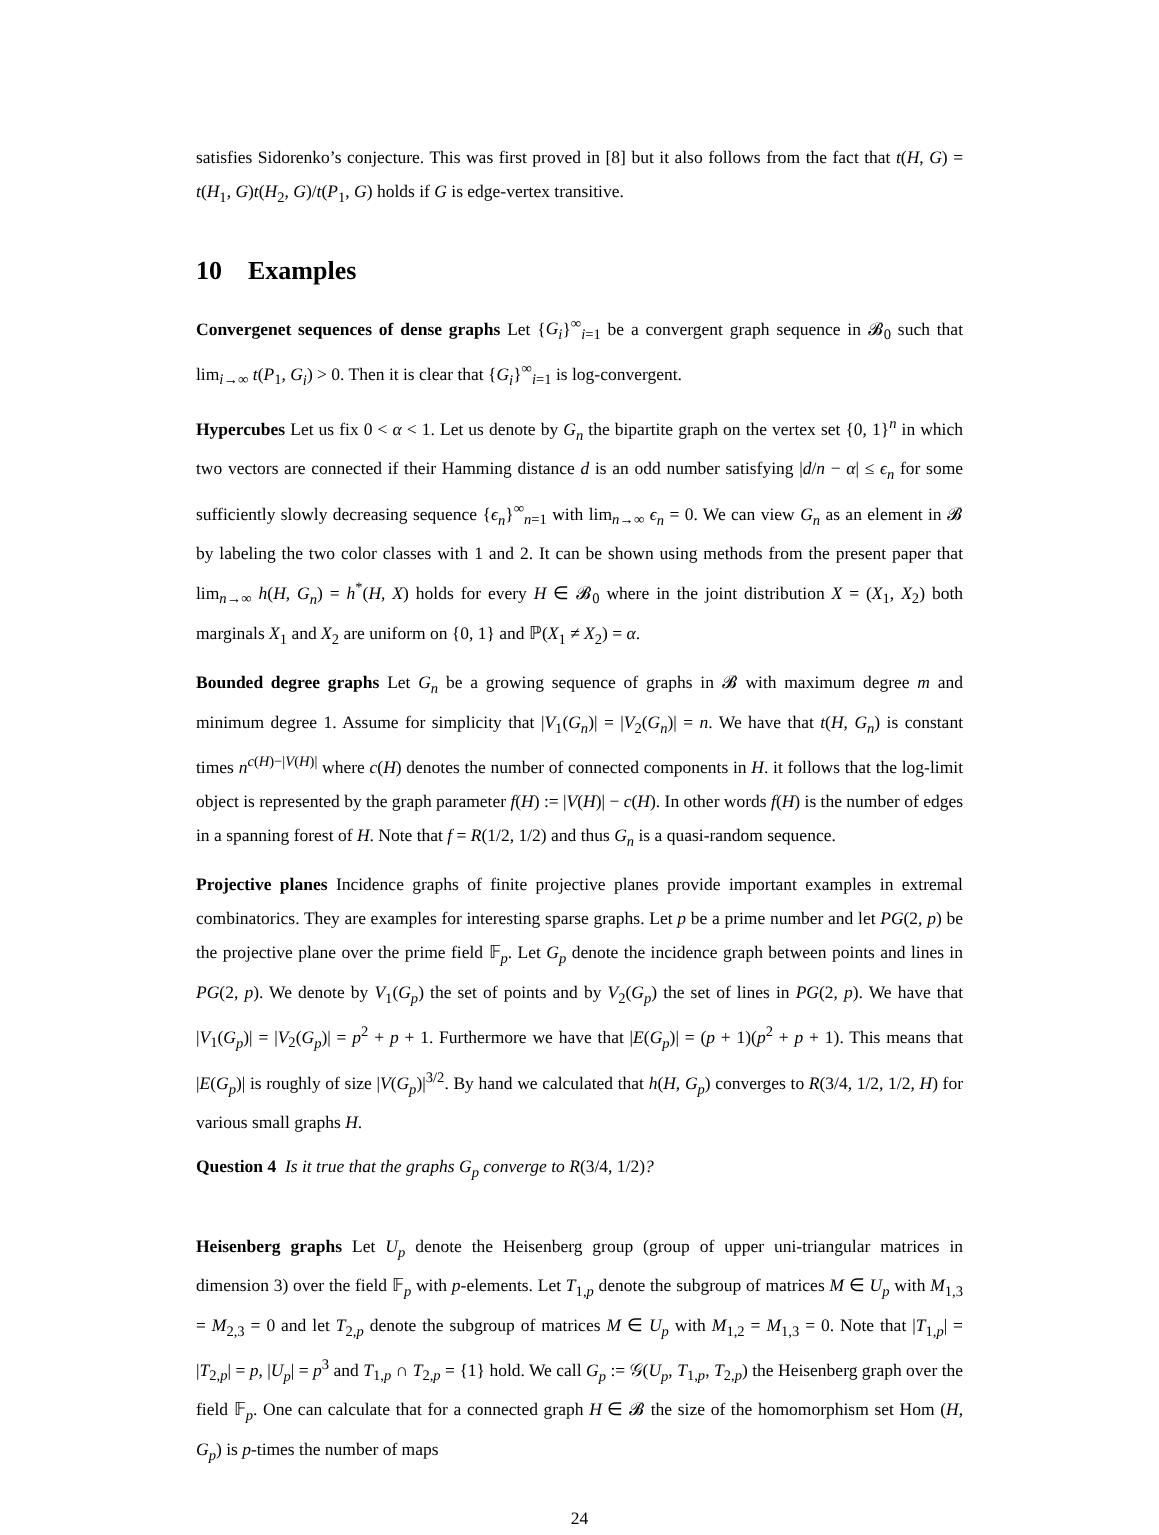satisfies Sidorenko’s conjecture. This was first proved in [8] but it also follows from the fact that t(H, G) = t(H<sub>1</sub>, G)t(H<sub>2</sub>, G)/t(P<sub>1</sub>, G) holds if G is edge-vertex transitive.
10 Examples
Convergenet sequences of dense graphs Let {G<sub>i</sub>}<sup>∞</sup><sub>i=1</sub> be a convergent graph sequence in 𝓑<sub>0</sub> such that lim<sub>i→∞</sub> t(P<sub>1</sub>, G<sub>i</sub>) > 0. Then it is clear that {G<sub>i</sub>}<sup>∞</sup><sub>i=1</sub> is log-convergent.
Hypercubes Let us fix 0 < α < 1. Let us denote by G<sub>n</sub> the bipartite graph on the vertex set {0, 1}<sup>n</sup> in which two vectors are connected if their Hamming distance d is an odd number satisfying |d/n − α| ≤ ϵ<sub>n</sub> for some sufficiently slowly decreasing sequence {ϵ<sub>n</sub>}<sup>∞</sup><sub>n=1</sub> with lim<sub>n→∞</sub> ϵ<sub>n</sub> = 0. We can view G<sub>n</sub> as an element in 𝓑 by labeling the two color classes with 1 and 2. It can be shown using methods from the present paper that lim<sub>n→∞</sub> h(H, G<sub>n</sub>) = h<sup>*</sup>(H, X) holds for every H ∈ 𝓑<sub>0</sub> where in the joint distribution X = (X<sub>1</sub>, X<sub>2</sub>) both marginals X<sub>1</sub> and X<sub>2</sub> are uniform on {0, 1} and ℙ(X<sub>1</sub> ≠ X<sub>2</sub>) = α.
Bounded degree graphs Let G<sub>n</sub> be a growing sequence of graphs in 𝓑 with maximum degree m and minimum degree 1. Assume for simplicity that |V<sub>1</sub>(G<sub>n</sub>)| = |V<sub>2</sub>(G<sub>n</sub>)| = n. We have that t(H, G<sub>n</sub>) is constant times n<sup>c(H)−|V(H)|</sup> where c(H) denotes the number of connected components in H. it follows that the log-limit object is represented by the graph parameter f(H) := |V(H)| − c(H). In other words f(H) is the number of edges in a spanning forest of H. Note that f = R(1/2, 1/2) and thus G<sub>n</sub> is a quasi-random sequence.
Projective planes Incidence graphs of finite projective planes provide important examples in extremal combinatorics. They are examples for interesting sparse graphs. Let p be a prime number and let PG(2, p) be the projective plane over the prime field 𝔽<sub>p</sub>. Let G<sub>p</sub> denote the incidence graph between points and lines in PG(2, p). We denote by V<sub>1</sub>(G<sub>p</sub>) the set of points and by V<sub>2</sub>(G<sub>p</sub>) the set of lines in PG(2, p). We have that |V<sub>1</sub>(G<sub>p</sub>)| = |V<sub>2</sub>(G<sub>p</sub>)| = p<sup>2</sup> + p + 1. Furthermore we have that |E(G<sub>p</sub>)| = (p + 1)(p<sup>2</sup> + p + 1). This means that |E(G<sub>p</sub>)| is roughly of size |V(G<sub>p</sub>)|<sup>3/2</sup>. By hand we calculated that h(H, G<sub>p</sub>) converges to R(3/4, 1/2, 1/2, H) for various small graphs H.
Question 4 Is it true that the graphs G<sub>p</sub> converge to R(3/4, 1/2)?
Heisenberg graphs Let U<sub>p</sub> denote the Heisenberg group (group of upper uni-triangular matrices in dimension 3) over the field 𝔽<sub>p</sub> with p-elements. Let T<sub>1,p</sub> denote the subgroup of matrices M ∈ U<sub>p</sub> with M<sub>1,3</sub> = M<sub>2,3</sub> = 0 and let T<sub>2,p</sub> denote the subgroup of matrices M ∈ U<sub>p</sub> with M<sub>1,2</sub> = M<sub>1,3</sub> = 0. Note that |T<sub>1,p</sub>| = |T<sub>2,p</sub>| = p, |U<sub>p</sub>| = p<sup>3</sup> and T<sub>1,p</sub> ∩ T<sub>2,p</sub> = {1} hold. We call G<sub>p</sub> := 𝒢(U<sub>p</sub>, T<sub>1,p</sub>, T<sub>2,p</sub>) the Heisenberg graph over the field 𝔽<sub>p</sub>. One can calculate that for a connected graph H ∈ 𝓑 the size of the homomorphism set Hom (H, G<sub>p</sub>) is p-times the number of maps
24